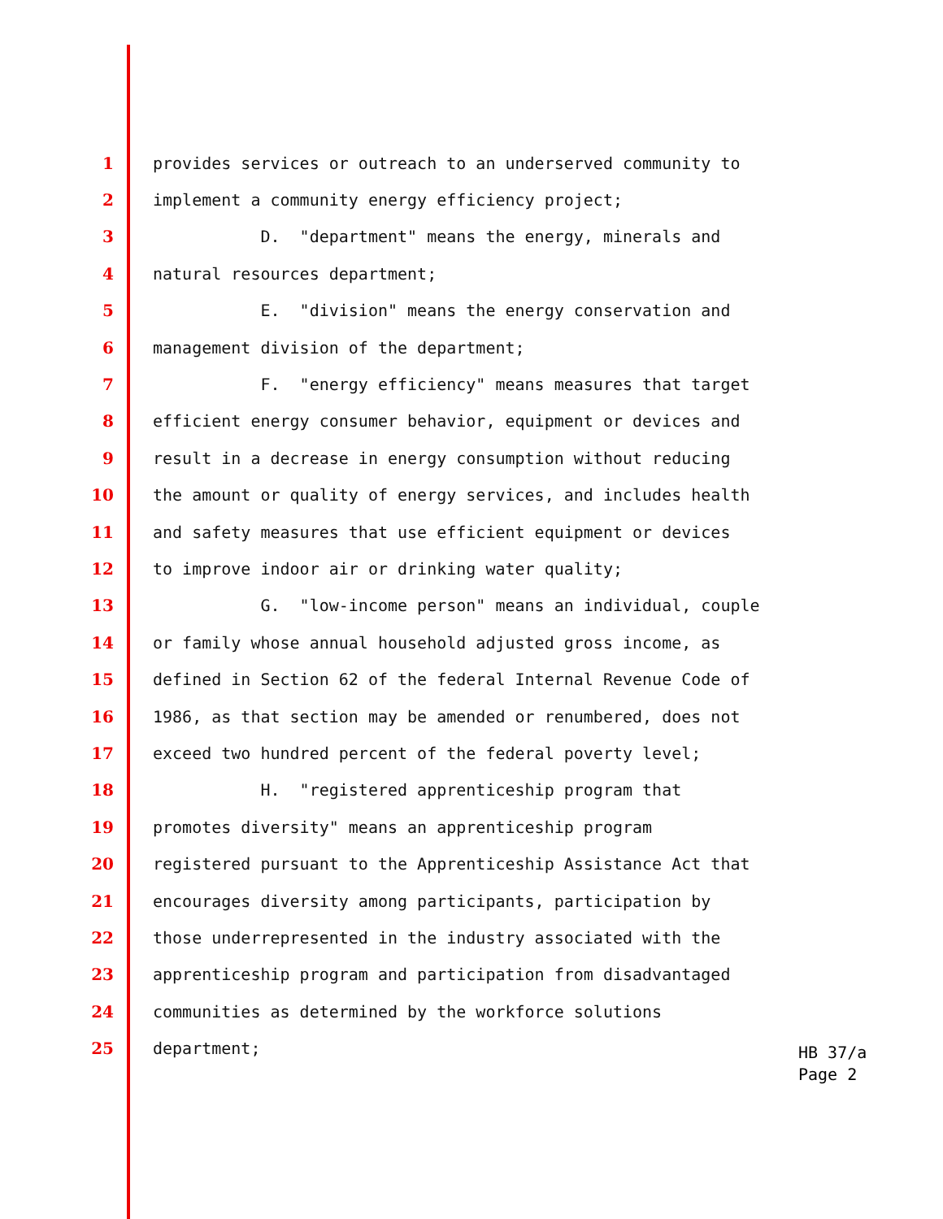1 provides services or outreach to an underserved community to
2 implement a community energy efficiency project;
3 D. "department" means the energy, minerals and
4 natural resources department;
5 E. "division" means the energy conservation and
6 management division of the department;
7 F. "energy efficiency" means measures that target
8 efficient energy consumer behavior, equipment or devices and
9 result in a decrease in energy consumption without reducing
10 the amount or quality of energy services, and includes health
11 and safety measures that use efficient equipment or devices
12 to improve indoor air or drinking water quality;
13 G. "low-income person" means an individual, couple
14 or family whose annual household adjusted gross income, as
15 defined in Section 62 of the federal Internal Revenue Code of
16 1986, as that section may be amended or renumbered, does not
17 exceed two hundred percent of the federal poverty level;
18 H. "registered apprenticeship program that
19 promotes diversity" means an apprenticeship program
20 registered pursuant to the Apprenticeship Assistance Act that
21 encourages diversity among participants, participation by
22 those underrepresented in the industry associated with the
23 apprenticeship program and participation from disadvantaged
24 communities as determined by the workforce solutions
25 department;
HB 37/a
Page 2